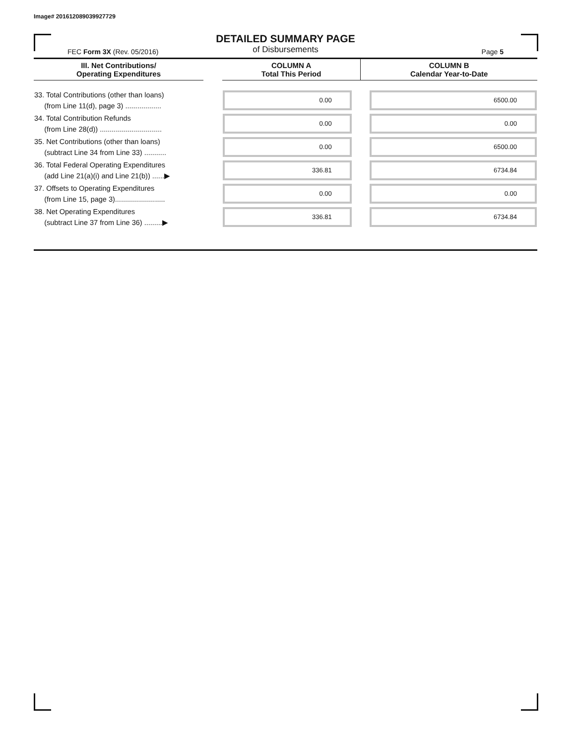Image# 201612089039927729
DETAILED SUMMARY PAGE
of Disbursements
FEC Form 3X (Rev. 05/2016) Page 5
| III. Net Contributions/ Operating Expenditures | | COLUMN A Total This Period | COLUMN B Calendar Year-to-Date |
| --- | --- | --- | --- |
| 33. Total Contributions (other than loans) (from Line 11(d), page 3) .................. | | 0.00 | 6500.00 |
| 34. Total Contribution Refunds (from Line 28(d)) ............................... | | 0.00 | 0.00 |
| 35. Net Contributions (other than loans) (subtract Line 34 from Line 33) ........... | | 0.00 | 6500.00 |
| 36. Total Federal Operating Expenditures (add Line 21(a)(i) and Line 21(b)) ......▶ | | 336.81 | 6734.84 |
| 37. Offsets to Operating Expenditures (from Line 15, page 3)......................... | | 0.00 | 0.00 |
| 38. Net Operating Expenditures (subtract Line 37 from Line 36) .........▶ | | 336.81 | 6734.84 |